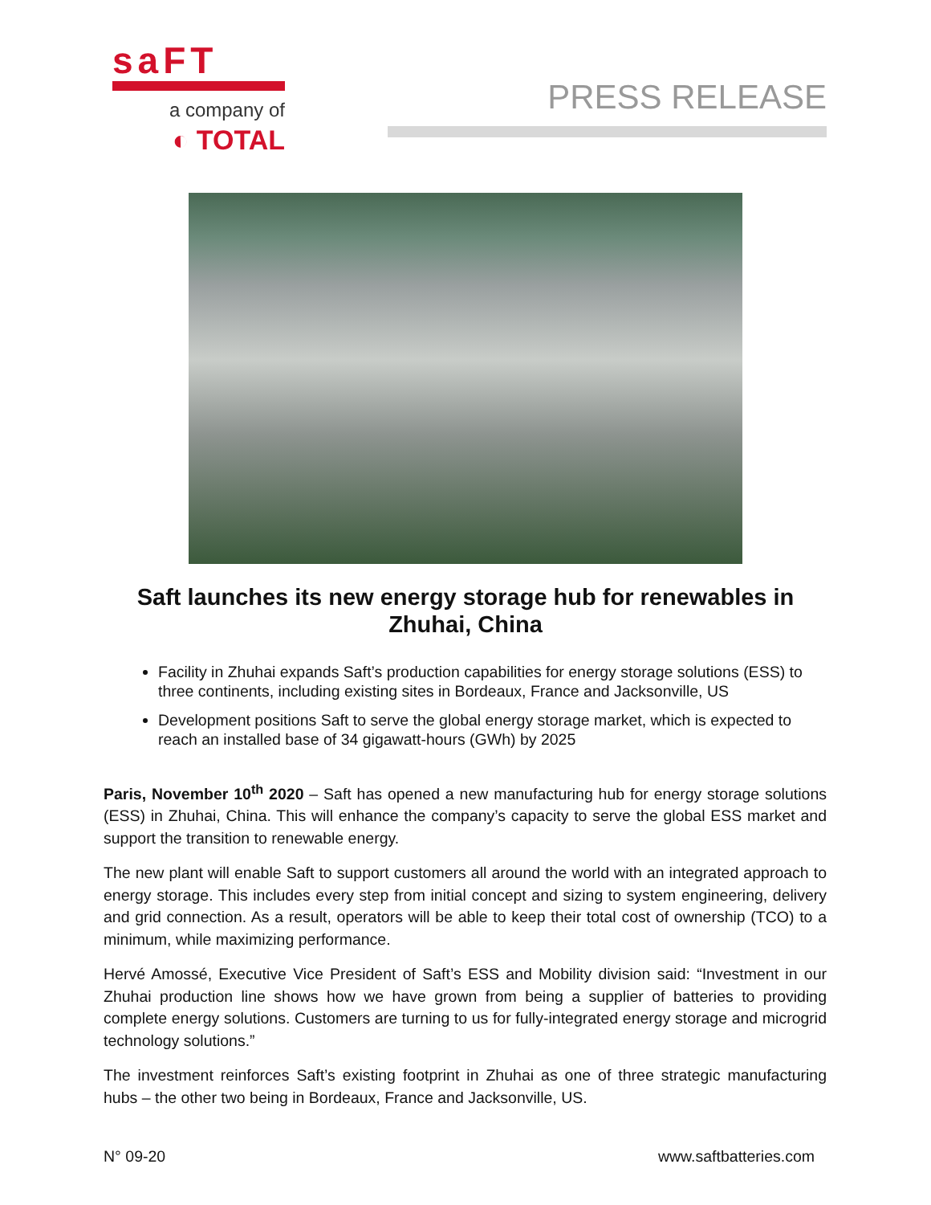saFT
a company of
◐ TOTAL
PRESS RELEASE
Saft launches its new energy storage hub for renewables in Zhuhai, China
Facility in Zhuhai expands Saft’s production capabilities for energy storage solutions (ESS) to three continents, including existing sites in Bordeaux, France and Jacksonville, US
Development positions Saft to serve the global energy storage market, which is expected to reach an installed base of 34 gigawatt-hours (GWh) by 2025
Paris, November 10<sup>th</sup> 2020 – Saft has opened a new manufacturing hub for energy storage solutions (ESS) in Zhuhai, China. This will enhance the company’s capacity to serve the global ESS market and support the transition to renewable energy.
The new plant will enable Saft to support customers all around the world with an integrated approach to energy storage. This includes every step from initial concept and sizing to system engineering, delivery and grid connection. As a result, operators will be able to keep their total cost of ownership (TCO) to a minimum, while maximizing performance.
Hervé Amossé, Executive Vice President of Saft’s ESS and Mobility division said: “Investment in our Zhuhai production line shows how we have grown from being a supplier of batteries to providing complete energy solutions. Customers are turning to us for fully-integrated energy storage and microgrid technology solutions.”
The investment reinforces Saft’s existing footprint in Zhuhai as one of three strategic manufacturing hubs – the other two being in Bordeaux, France and Jacksonville, US.
N° 09-20 www.saftbatteries.com